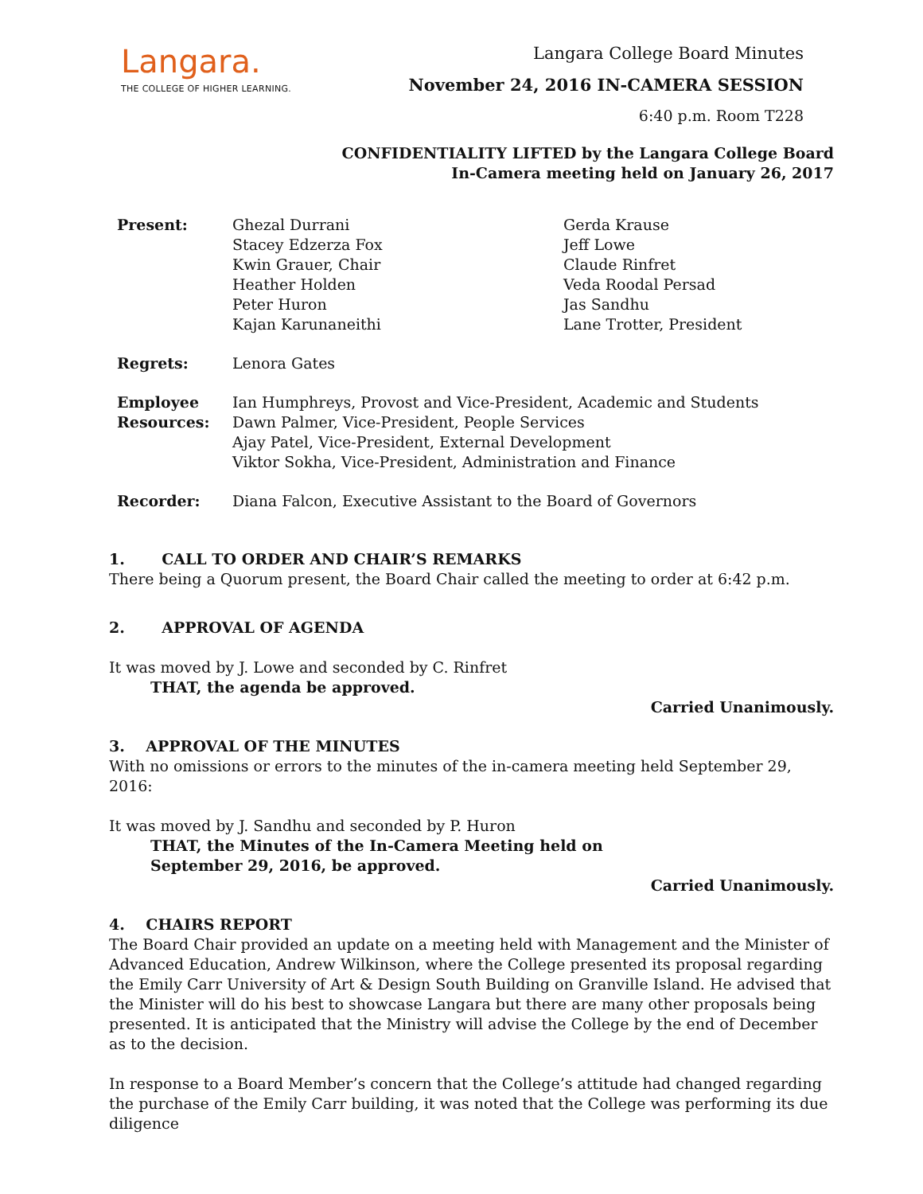Langara.
THE COLLEGE OF HIGHER LEARNING.
Langara College Board Minutes
November 24, 2016 IN-CAMERA SESSION
6:40 p.m. Room T228
CONFIDENTIALITY LIFTED by the Langara College Board
In-Camera meeting held on January 26, 2017
| Present: | Ghezal Durrani Stacey Edzerza Fox Kwin Grauer, Chair Heather Holden Peter Huron Kajan Karunaneithi | Gerda Krause Jeff Lowe Claude Rinfret Veda Roodal Persad Jas Sandhu Lane Trotter, President |
| Regrets: | Lenora Gates | |
| Employee Resources: | Ian Humphreys, Provost and Vice-President, Academic and Students Dawn Palmer, Vice-President, People Services Ajay Patel, Vice-President, External Development Viktor Sokha, Vice-President, Administration and Finance | |
| Recorder: | Diana Falcon, Executive Assistant to the Board of Governors | |
1. CALL TO ORDER AND CHAIR’S REMARKS
There being a Quorum present, the Board Chair called the meeting to order at 6:42 p.m.
2. APPROVAL OF AGENDA
It was moved by J. Lowe and seconded by C. Rinfret
THAT, the agenda be approved.
Carried Unanimously.
3. APPROVAL OF THE MINUTES
With no omissions or errors to the minutes of the in-camera meeting held September 29, 2016:
It was moved by J. Sandhu and seconded by P. Huron
THAT, the Minutes of the In-Camera Meeting held on
September 29, 2016, be approved.
Carried Unanimously.
4. CHAIRS REPORT
The Board Chair provided an update on a meeting held with Management and the Minister of Advanced Education, Andrew Wilkinson, where the College presented its proposal regarding the Emily Carr University of Art & Design South Building on Granville Island. He advised that the Minister will do his best to showcase Langara but there are many other proposals being presented. It is anticipated that the Ministry will advise the College by the end of December as to the decision.
In response to a Board Member’s concern that the College’s attitude had changed regarding the purchase of the Emily Carr building, it was noted that the College was performing its due diligence